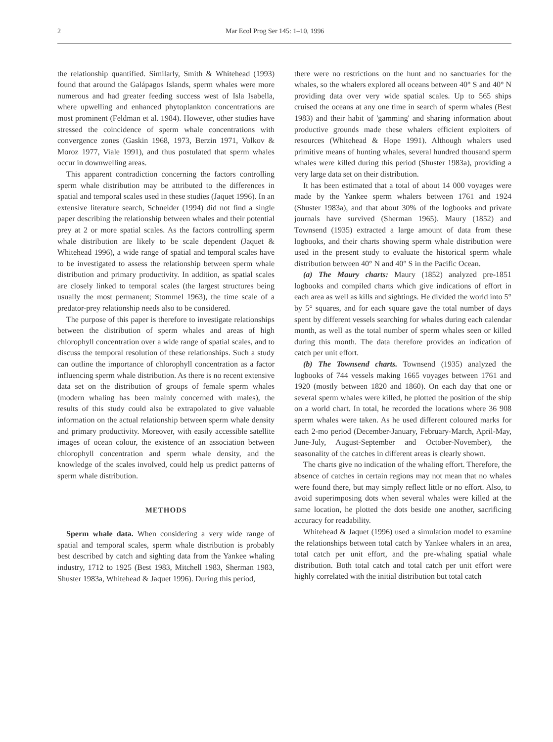2 Mar Ecol Prog Ser 145: 1–10, 1996
the relationship quantified. Similarly, Smith & Whitehead (1993) found that around the Galápagos Islands, sperm whales were more numerous and had greater feeding success west of Isla Isabella, where upwelling and enhanced phytoplankton concentrations are most prominent (Feldman et al. 1984). However, other studies have stressed the coincidence of sperm whale concentrations with convergence zones (Gaskin 1968, 1973, Berzin 1971, Volkov & Moroz 1977, Viale 1991), and thus postulated that sperm whales occur in downwelling areas.
This apparent contradiction concerning the factors controlling sperm whale distribution may be attributed to the differences in spatial and temporal scales used in these studies (Jaquet 1996). In an extensive literature search, Schneider (1994) did not find a single paper describing the relationship between whales and their potential prey at 2 or more spatial scales. As the factors controlling sperm whale distribution are likely to be scale dependent (Jaquet & Whitehead 1996), a wide range of spatial and temporal scales have to be investigated to assess the relationship between sperm whale distribution and primary productivity. In addition, as spatial scales are closely linked to temporal scales (the largest structures being usually the most permanent; Stommel 1963), the time scale of a predator-prey relationship needs also to be considered.
The purpose of this paper is therefore to investigate relationships between the distribution of sperm whales and areas of high chlorophyll concentration over a wide range of spatial scales, and to discuss the temporal resolution of these relationships. Such a study can outline the importance of chlorophyll concentration as a factor influencing sperm whale distribution. As there is no recent extensive data set on the distribution of groups of female sperm whales (modern whaling has been mainly concerned with males), the results of this study could also be extrapolated to give valuable information on the actual relationship between sperm whale density and primary productivity. Moreover, with easily accessible satellite images of ocean colour, the existence of an association between chlorophyll concentration and sperm whale density, and the knowledge of the scales involved, could help us predict patterns of sperm whale distribution.
METHODS
Sperm whale data. When considering a very wide range of spatial and temporal scales, sperm whale distribution is probably best described by catch and sighting data from the Yankee whaling industry, 1712 to 1925 (Best 1983, Mitchell 1983, Sherman 1983, Shuster 1983a, Whitehead & Jaquet 1996). During this period,
there were no restrictions on the hunt and no sanctuaries for the whales, so the whalers explored all oceans between 40° S and 40° N providing data over very wide spatial scales. Up to 565 ships cruised the oceans at any one time in search of sperm whales (Best 1983) and their habit of 'gamming' and sharing information about productive grounds made these whalers efficient exploiters of resources (Whitehead & Hope 1991). Although whalers used primitive means of hunting whales, several hundred thousand sperm whales were killed during this period (Shuster 1983a), providing a very large data set on their distribution.
It has been estimated that a total of about 14 000 voyages were made by the Yankee sperm whalers between 1761 and 1924 (Shuster 1983a), and that about 30% of the logbooks and private journals have survived (Sherman 1965). Maury (1852) and Townsend (1935) extracted a large amount of data from these logbooks, and their charts showing sperm whale distribution were used in the present study to evaluate the historical sperm whale distribution between 40° N and 40° S in the Pacific Ocean.
(a) The Maury charts: Maury (1852) analyzed pre-1851 logbooks and compiled charts which give indications of effort in each area as well as kills and sightings. He divided the world into 5° by 5° squares, and for each square gave the total number of days spent by different vessels searching for whales during each calendar month, as well as the total number of sperm whales seen or killed during this month. The data therefore provides an indication of catch per unit effort.
(b) The Townsend charts. Townsend (1935) analyzed the logbooks of 744 vessels making 1665 voyages between 1761 and 1920 (mostly between 1820 and 1860). On each day that one or several sperm whales were killed, he plotted the position of the ship on a world chart. In total, he recorded the locations where 36 908 sperm whales were taken. As he used different coloured marks for each 2-mo period (December-January, February-March, April-May, June-July, August-September and October-November), the seasonality of the catches in different areas is clearly shown.
The charts give no indication of the whaling effort. Therefore, the absence of catches in certain regions may not mean that no whales were found there, but may simply reflect little or no effort. Also, to avoid superimposing dots when several whales were killed at the same location, he plotted the dots beside one another, sacrificing accuracy for readability.
Whitehead & Jaquet (1996) used a simulation model to examine the relationships between total catch by Yankee whalers in an area, total catch per unit effort, and the pre-whaling spatial whale distribution. Both total catch and total catch per unit effort were highly correlated with the initial distribution but total catch